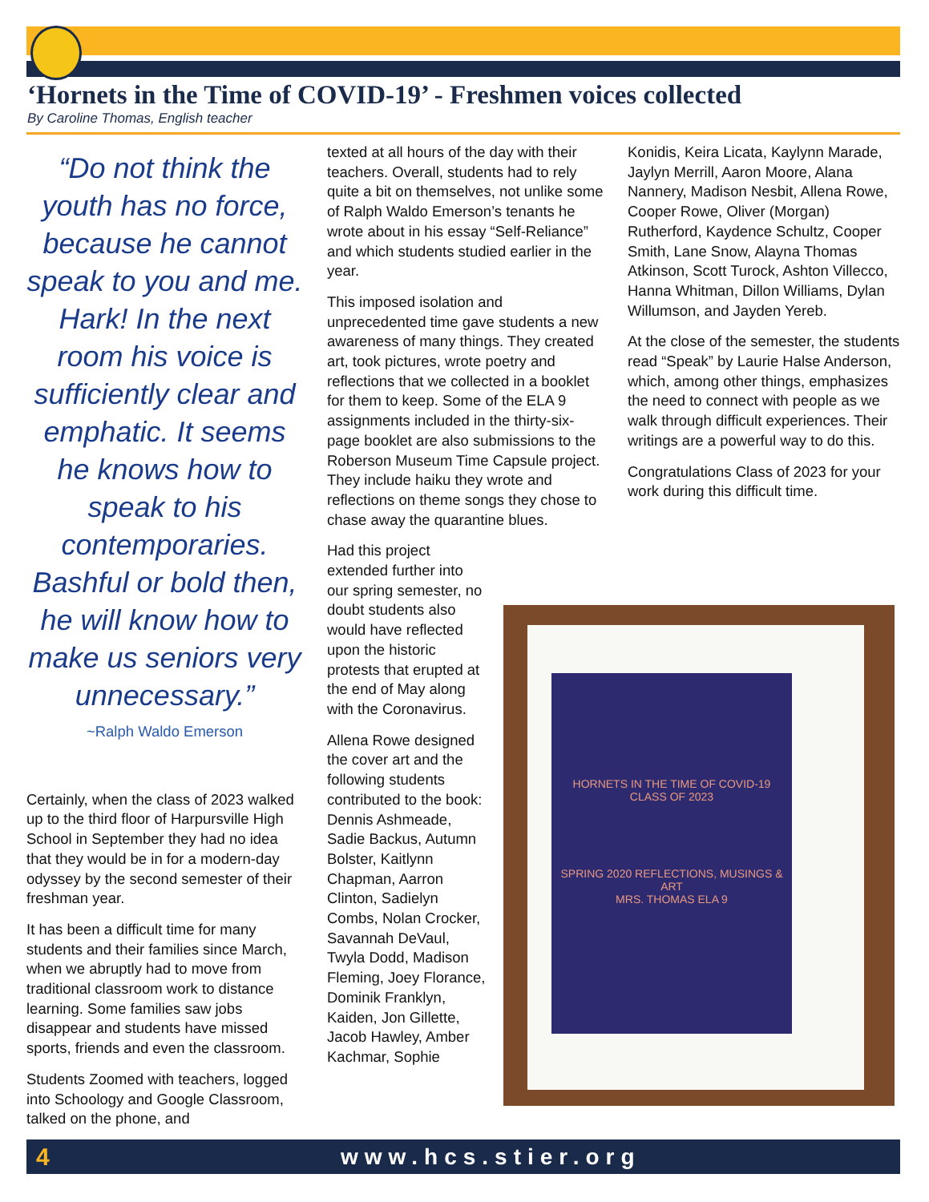‘Hornets in the Time of COVID-19’ - Freshmen voices collected
By Caroline Thomas, English teacher
“Do not think the youth has no force, because he cannot speak to you and me. Hark! In the next room his voice is sufficiently clear and emphatic. It seems he knows how to speak to his contemporaries. Bashful or bold then, he will know how to make us seniors very unnecessary.”
~Ralph Waldo Emerson
Certainly, when the class of 2023 walked up to the third floor of Harpursville High School in September they had no idea that they would be in for a modern-day odyssey by the second semester of their freshman year.
It has been a difficult time for many students and their families since March, when we abruptly had to move from traditional classroom work to distance learning. Some families saw jobs disappear and students have missed sports, friends and even the classroom.
Students Zoomed with teachers, logged into Schoology and Google Classroom, talked on the phone, and
texted at all hours of the day with their teachers. Overall, students had to rely quite a bit on themselves, not unlike some of Ralph Waldo Emerson’s tenants he wrote about in his essay “Self-Reliance” and which students studied earlier in the year.
This imposed isolation and unprecedented time gave students a new awareness of many things. They created art, took pictures, wrote poetry and reflections that we collected in a booklet for them to keep. Some of the ELA 9 assignments included in the thirty-six-page booklet are also submissions to the Roberson Museum Time Capsule project. They include haiku they wrote and reflections on theme songs they chose to chase away the quarantine blues.
Had this project extended further into our spring semester, no doubt students also would have reflected upon the historic protests that erupted at the end of May along with the Coronavirus.
Allena Rowe designed the cover art and the following students contributed to the book: Dennis Ashmeade, Sadie Backus, Autumn Bolster, Kaitlynn Chapman, Aarron Clinton, Sadielyn Combs, Nolan Crocker, Savannah DeVaul, Twyla Dodd, Madison Fleming, Joey Florance, Dominik Franklyn, Kaiden, Jon Gillette, Jacob Hawley, Amber Kachmar, Sophie
Konidis, Keira Licata, Kaylynn Marade, Jaylyn Merrill, Aaron Moore, Alana Nannery, Madison Nesbit, Allena Rowe, Cooper Rowe, Oliver (Morgan) Rutherford, Kaydence Schultz, Cooper Smith, Lane Snow, Alayna Thomas Atkinson, Scott Turock, Ashton Villecco, Hanna Whitman, Dillon Williams, Dylan Willumson, and Jayden Yereb.
At the close of the semester, the students read “Speak” by Laurie Halse Anderson, which, among other things, emphasizes the need to connect with people as we walk through difficult experiences. Their writings are a powerful way to do this.
Congratulations Class of 2023 for your work during this difficult time.
HORNETS IN THE TIME OF COVID-19
CLASS OF 2023
SPRING 2020 REFLECTIONS, MUSINGS & ART
MRS. THOMAS ELA 9
4 www.hcs.stier.org